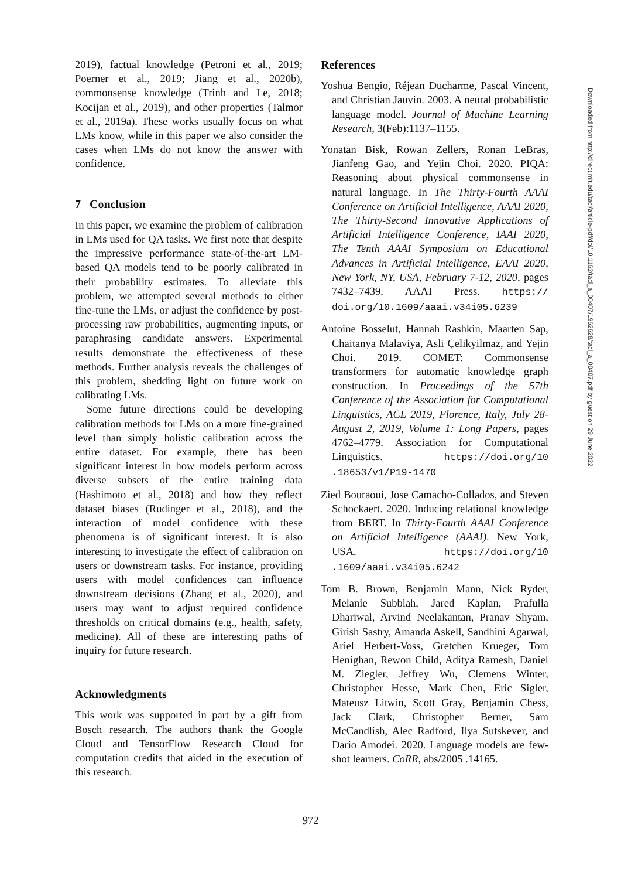2019), factual knowledge (Petroni et al., 2019; Poerner et al., 2019; Jiang et al., 2020b), commonsense knowledge (Trinh and Le, 2018; Kocijan et al., 2019), and other properties (Talmor et al., 2019a). These works usually focus on what LMs know, while in this paper we also consider the cases when LMs do not know the answer with confidence.
7 Conclusion
In this paper, we examine the problem of calibration in LMs used for QA tasks. We first note that despite the impressive performance state-of-the-art LM-based QA models tend to be poorly calibrated in their probability estimates. To alleviate this problem, we attempted several methods to either fine-tune the LMs, or adjust the confidence by post-processing raw probabilities, augmenting inputs, or paraphrasing candidate answers. Experimental results demonstrate the effectiveness of these methods. Further analysis reveals the challenges of this problem, shedding light on future work on calibrating LMs.
Some future directions could be developing calibration methods for LMs on a more fine-grained level than simply holistic calibration across the entire dataset. For example, there has been significant interest in how models perform across diverse subsets of the entire training data (Hashimoto et al., 2018) and how they reflect dataset biases (Rudinger et al., 2018), and the interaction of model confidence with these phenomena is of significant interest. It is also interesting to investigate the effect of calibration on users or downstream tasks. For instance, providing users with model confidences can influence downstream decisions (Zhang et al., 2020), and users may want to adjust required confidence thresholds on critical domains (e.g., health, safety, medicine). All of these are interesting paths of inquiry for future research.
Acknowledgments
This work was supported in part by a gift from Bosch research. The authors thank the Google Cloud and TensorFlow Research Cloud for computation credits that aided in the execution of this research.
References
Yoshua Bengio, Réjean Ducharme, Pascal Vincent, and Christian Jauvin. 2003. A neural probabilistic language model. Journal of Machine Learning Research, 3(Feb):1137–1155.
Yonatan Bisk, Rowan Zellers, Ronan LeBras, Jianfeng Gao, and Yejin Choi. 2020. PIQA: Reasoning about physical commonsense in natural language. In The Thirty-Fourth AAAI Conference on Artificial Intelligence, AAAI 2020, The Thirty-Second Innovative Applications of Artificial Intelligence Conference, IAAI 2020, The Tenth AAAI Symposium on Educational Advances in Artificial Intelligence, EAAI 2020, New York, NY, USA, February 7-12, 2020, pages 7432–7439. AAAI Press. https:// doi.org/10.1609/aaai.v34i05.6239
Antoine Bosselut, Hannah Rashkin, Maarten Sap, Chaitanya Malaviya, Asli Çelikyilmaz, and Yejin Choi. 2019. COMET: Commonsense transformers for automatic knowledge graph construction. In Proceedings of the 57th Conference of the Association for Computational Linguistics, ACL 2019, Florence, Italy, July 28- August 2, 2019, Volume 1: Long Papers, pages 4762–4779. Association for Computational Linguistics. https://doi.org/10 .18653/v1/P19-1470
Zied Bouraoui, Jose Camacho-Collados, and Steven Schockaert. 2020. Inducing relational knowledge from BERT. In Thirty-Fourth AAAI Conference on Artificial Intelligence (AAAI). New York, USA. https://doi.org/10 .1609/aaai.v34i05.6242
Tom B. Brown, Benjamin Mann, Nick Ryder, Melanie Subbiah, Jared Kaplan, Prafulla Dhariwal, Arvind Neelakantan, Pranav Shyam, Girish Sastry, Amanda Askell, Sandhini Agarwal, Ariel Herbert-Voss, Gretchen Krueger, Tom Henighan, Rewon Child, Aditya Ramesh, Daniel M. Ziegler, Jeffrey Wu, Clemens Winter, Christopher Hesse, Mark Chen, Eric Sigler, Mateusz Litwin, Scott Gray, Benjamin Chess, Jack Clark, Christopher Berner, Sam McCandlish, Alec Radford, Ilya Sutskever, and Dario Amodei. 2020. Language models are few-shot learners. CoRR, abs/2005 .14165.
Downloaded from http://direct.mit.edu/tacl/article-pdf/doi/10.1162/tacl_a_00407/1962628/tacl_a_00407.pdf by guest on 29 June 2022
972